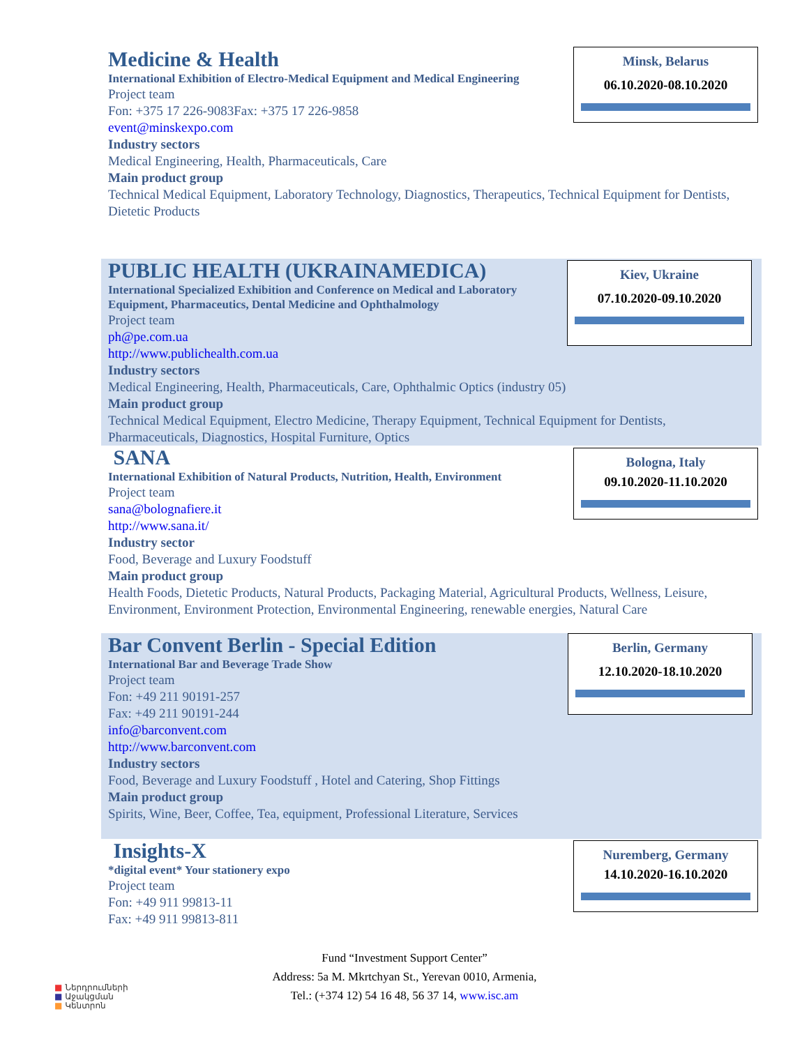Minsk, Belarus
06.10.2020-08.10.2020
Medicine & Health
International Exhibition of Electro-Medical Equipment and Medical Engineering
Project team
Fon: +375 17 226-9083Fax: +375 17 226-9858
event@minskexpo.com
Industry sectors
Medical Engineering, Health, Pharmaceuticals, Care
Main product group
Technical Medical Equipment, Laboratory Technology, Diagnostics, Therapeutics, Technical Equipment for Dentists, Dietetic Products
Kiev, Ukraine
07.10.2020-09.10.2020
PUBLIC HEALTH (UKRAINAMEDICA)
International Specialized Exhibition and Conference on Medical and Laboratory Equipment, Pharmaceutics, Dental Medicine and Ophthalmology
Project team
ph@pe.com.ua
http://www.publichealth.com.ua
Industry sectors
Medical Engineering, Health, Pharmaceuticals, Care, Ophthalmic Optics (industry 05)
Main product group
Technical Medical Equipment, Electro Medicine, Therapy Equipment, Technical Equipment for Dentists, Pharmaceuticals, Diagnostics, Hospital Furniture, Optics
Bologna, Italy
09.10.2020-11.10.2020
SANA
International Exhibition of Natural Products, Nutrition, Health, Environment
Project team
sana@bolognafiere.it
http://www.sana.it/
Industry sector
Food, Beverage and Luxury Foodstuff
Main product group
Health Foods, Dietetic Products, Natural Products, Packaging Material, Agricultural Products, Wellness, Leisure, Environment, Environment Protection, Environmental Engineering, renewable energies, Natural Care
Berlin, Germany
12.10.2020-18.10.2020
Bar Convent Berlin - Special Edition
International Bar and Beverage Trade Show
Project team
Fon: +49 211 90191-257
Fax: +49 211 90191-244
info@barconvent.com
http://www.barconvent.com
Industry sectors
Food, Beverage and Luxury Foodstuff , Hotel and Catering, Shop Fittings
Main product group
Spirits, Wine, Beer, Coffee, Tea, equipment, Professional Literature, Services
Nuremberg, Germany
14.10.2020-16.10.2020
Insights-X
*digital event* Your stationery expo
Project team
Fon: +49 911 99813-11
Fax: +49 911 99813-811
Fund “Investment Support Center”
Address: 5a M. Mkrtchyan St., Yerevan 0010, Armenia,
Tel.: (+374 12) 54 16 48, 56 37 14, www.isc.am
■ Ներդրումների
■ Աջակցման
■ Կենտրոն